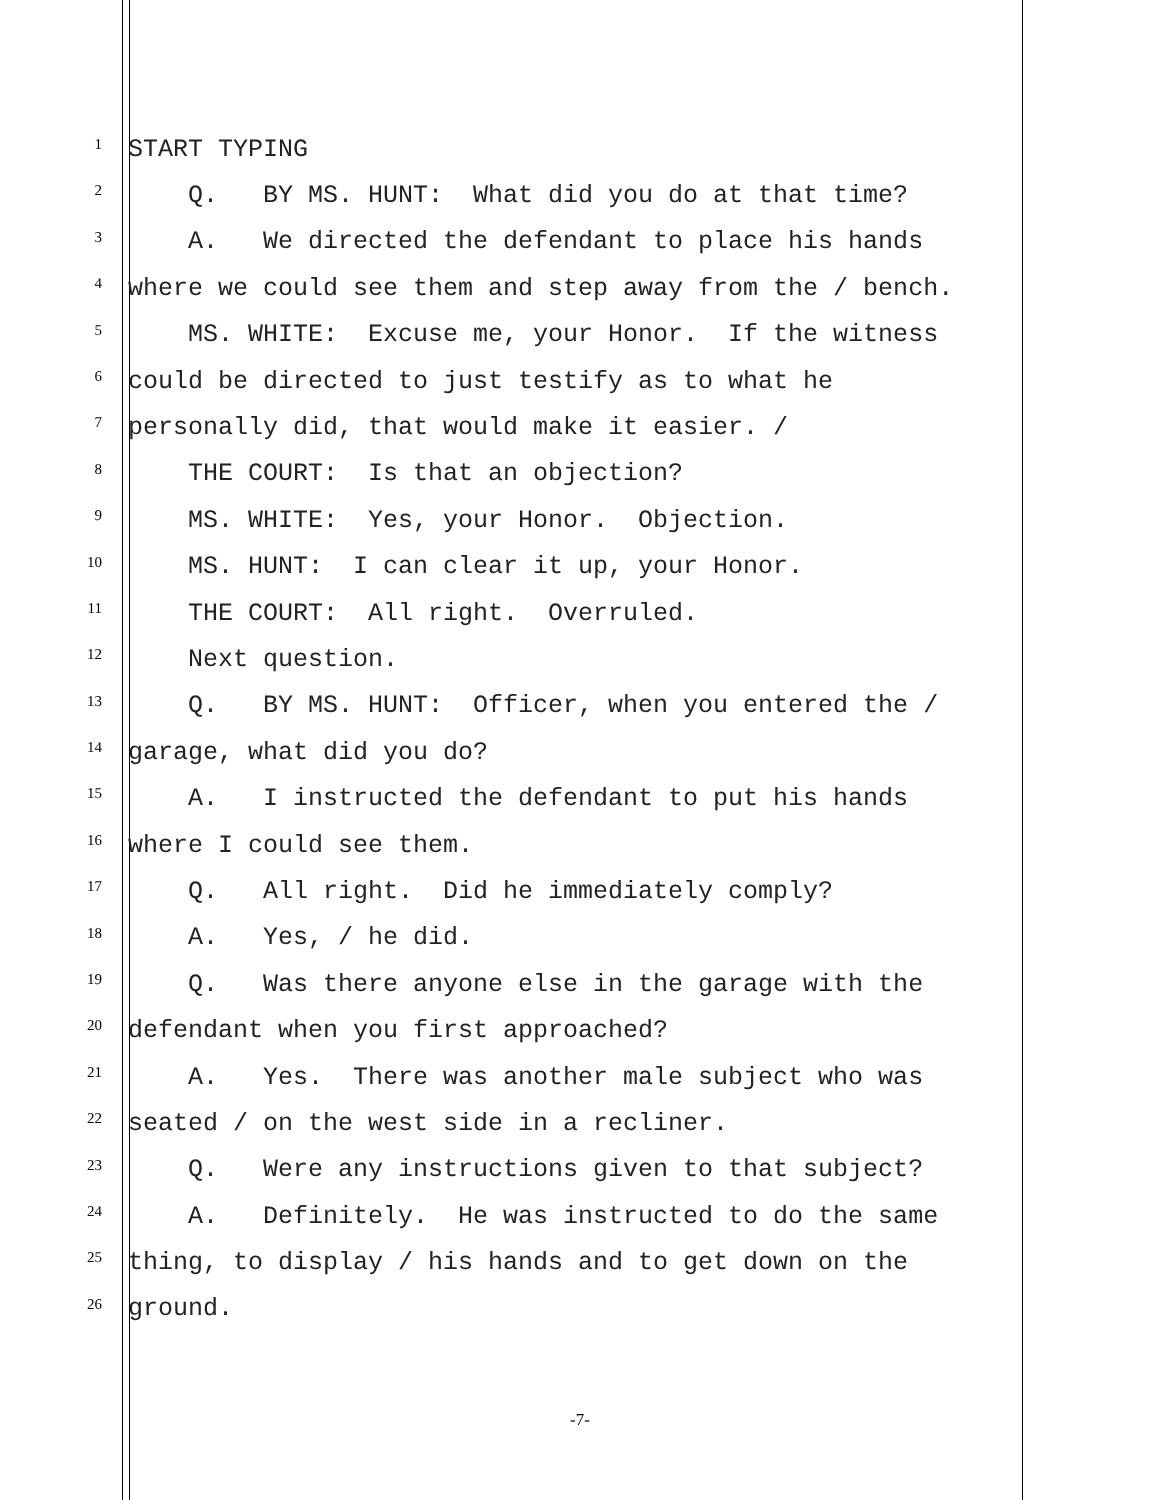1
START TYPING
2
Q. BY MS. HUNT: What did you do at that time?
3
A. We directed the defendant to place his hands
4
where we could see them and step away from the / bench.
5
MS. WHITE: Excuse me, your Honor. If the witness
6
could be directed to just testify as to what he
7
personally did, that would make it easier. /
8
THE COURT: Is that an objection?
9
MS. WHITE: Yes, your Honor. Objection.
10
MS. HUNT: I can clear it up, your Honor.
11
THE COURT: All right. Overruled.
12
Next question.
13
Q. BY MS. HUNT: Officer, when you entered the /
14
garage, what did you do?
15
A. I instructed the defendant to put his hands
16
where I could see them.
17
Q. All right. Did he immediately comply?
18
A. Yes, / he did.
19
Q. Was there anyone else in the garage with the
20
defendant when you first approached?
21
A. Yes. There was another male subject who was
22
seated / on the west side in a recliner.
23
Q. Were any instructions given to that subject?
24
A. Definitely. He was instructed to do the same
25
thing, to display / his hands and to get down on the
26
ground.
-7-